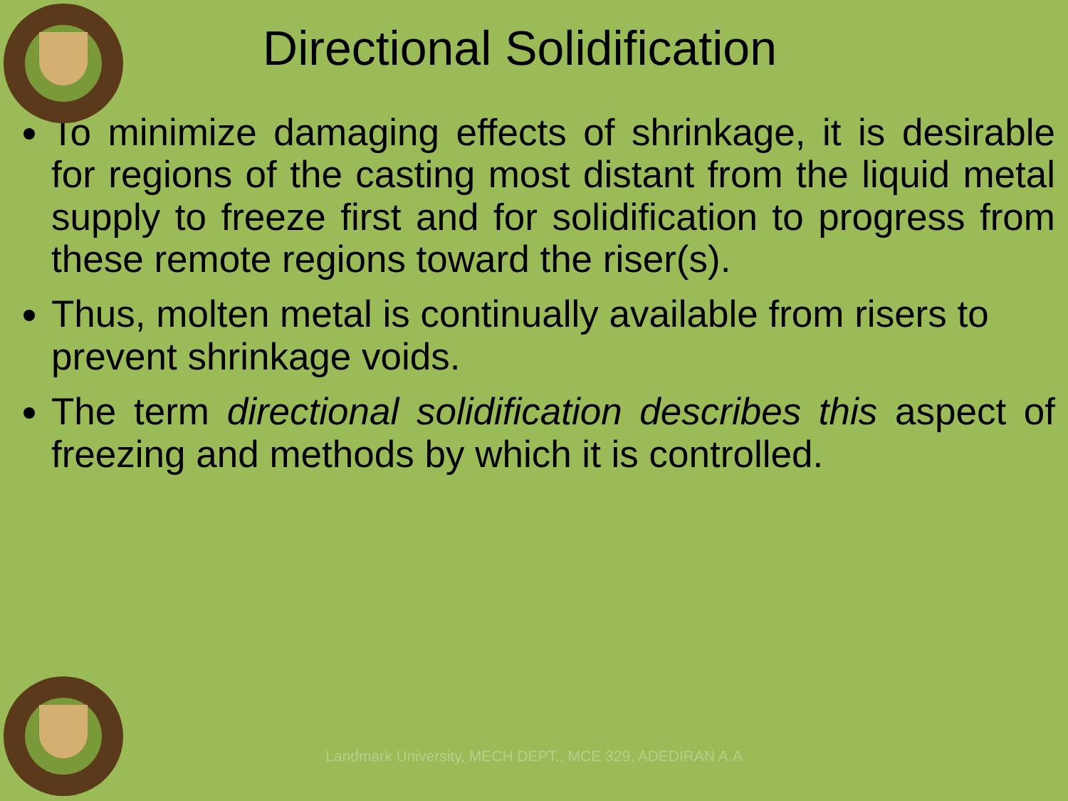Directional Solidification
To minimize damaging effects of shrinkage, it is desirable for regions of the casting most distant from the liquid metal supply to freeze first and for solidification to progress from these remote regions toward the riser(s).
Thus, molten metal is continually available from risers to prevent shrinkage voids.
The term directional solidification describes this aspect of freezing and methods by which it is controlled.
Landmark University, MECH DEPT., MCE 329, ADEDIRAN A.A